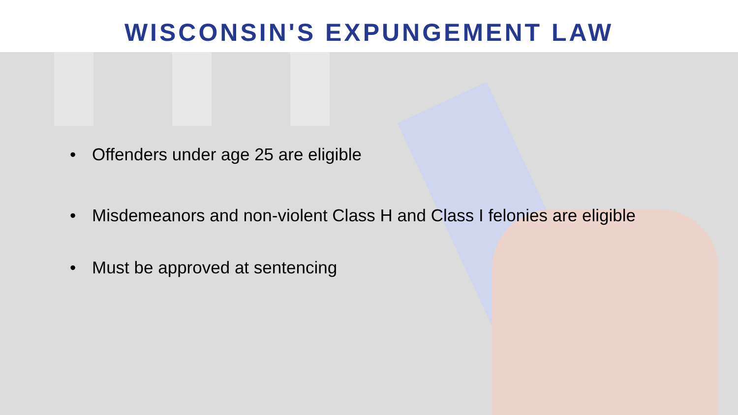WISCONSIN'S EXPUNGEMENT LAW
• Offenders under age 25 are eligible
• Misdemeanors and non-violent Class H and Class I felonies are eligible
• Must be approved at sentencing